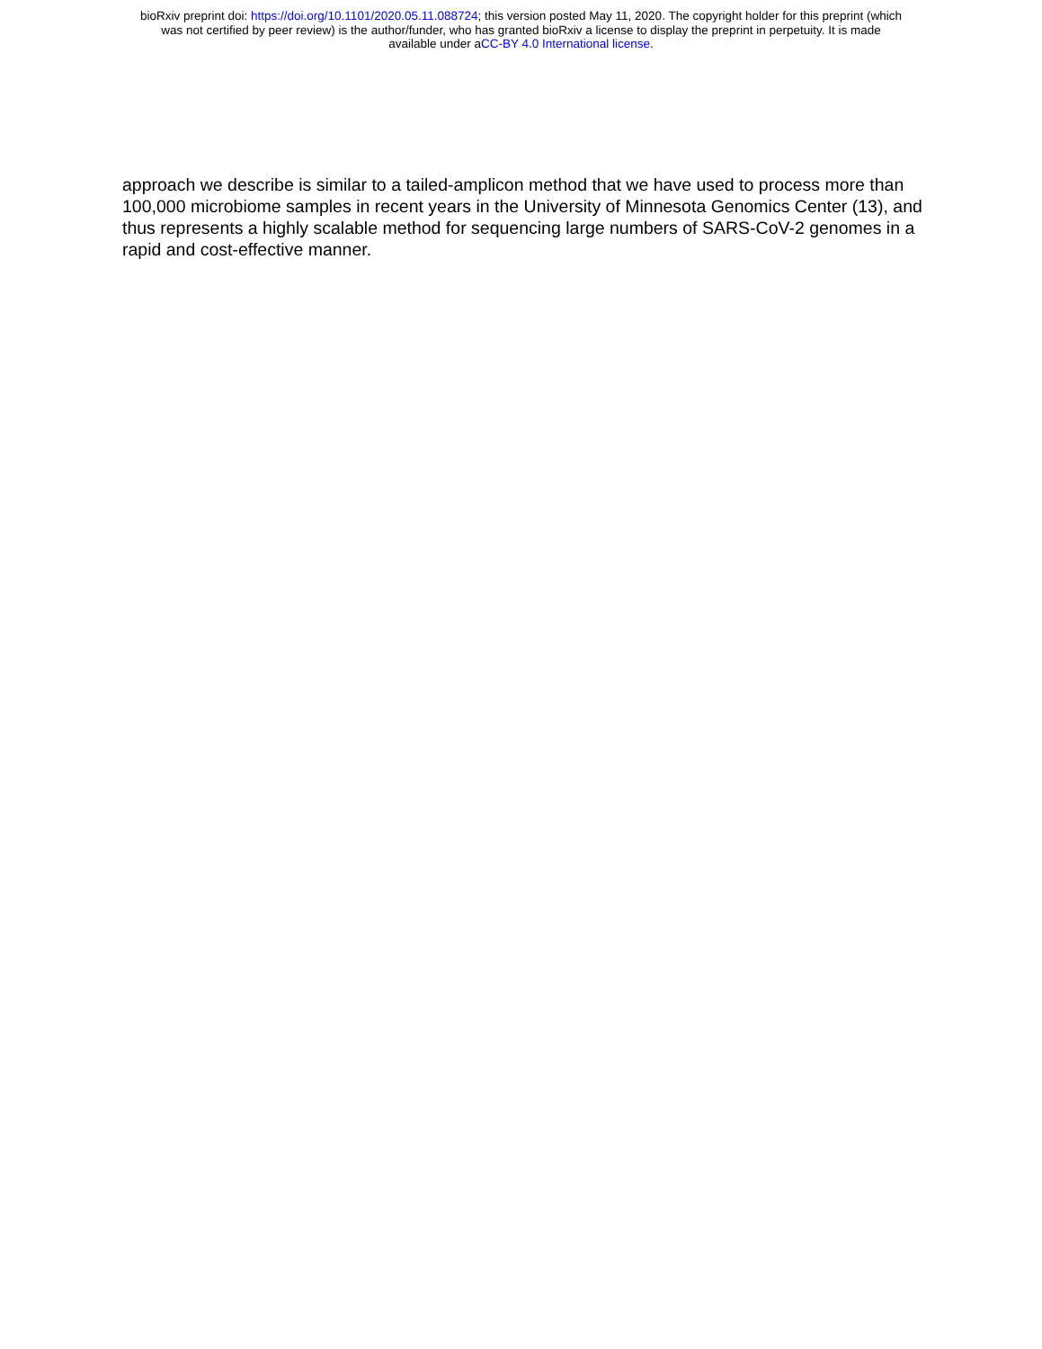bioRxiv preprint doi: https://doi.org/10.1101/2020.05.11.088724; this version posted May 11, 2020. The copyright holder for this preprint (which
was not certified by peer review) is the author/funder, who has granted bioRxiv a license to display the preprint in perpetuity. It is made
available under aCC-BY 4.0 International license.
approach we describe is similar to a tailed-amplicon method that we have used to process more than 100,000 microbiome samples in recent years in the University of Minnesota Genomics Center (13), and thus represents a highly scalable method for sequencing large numbers of SARS-CoV-2 genomes in a rapid and cost-effective manner.